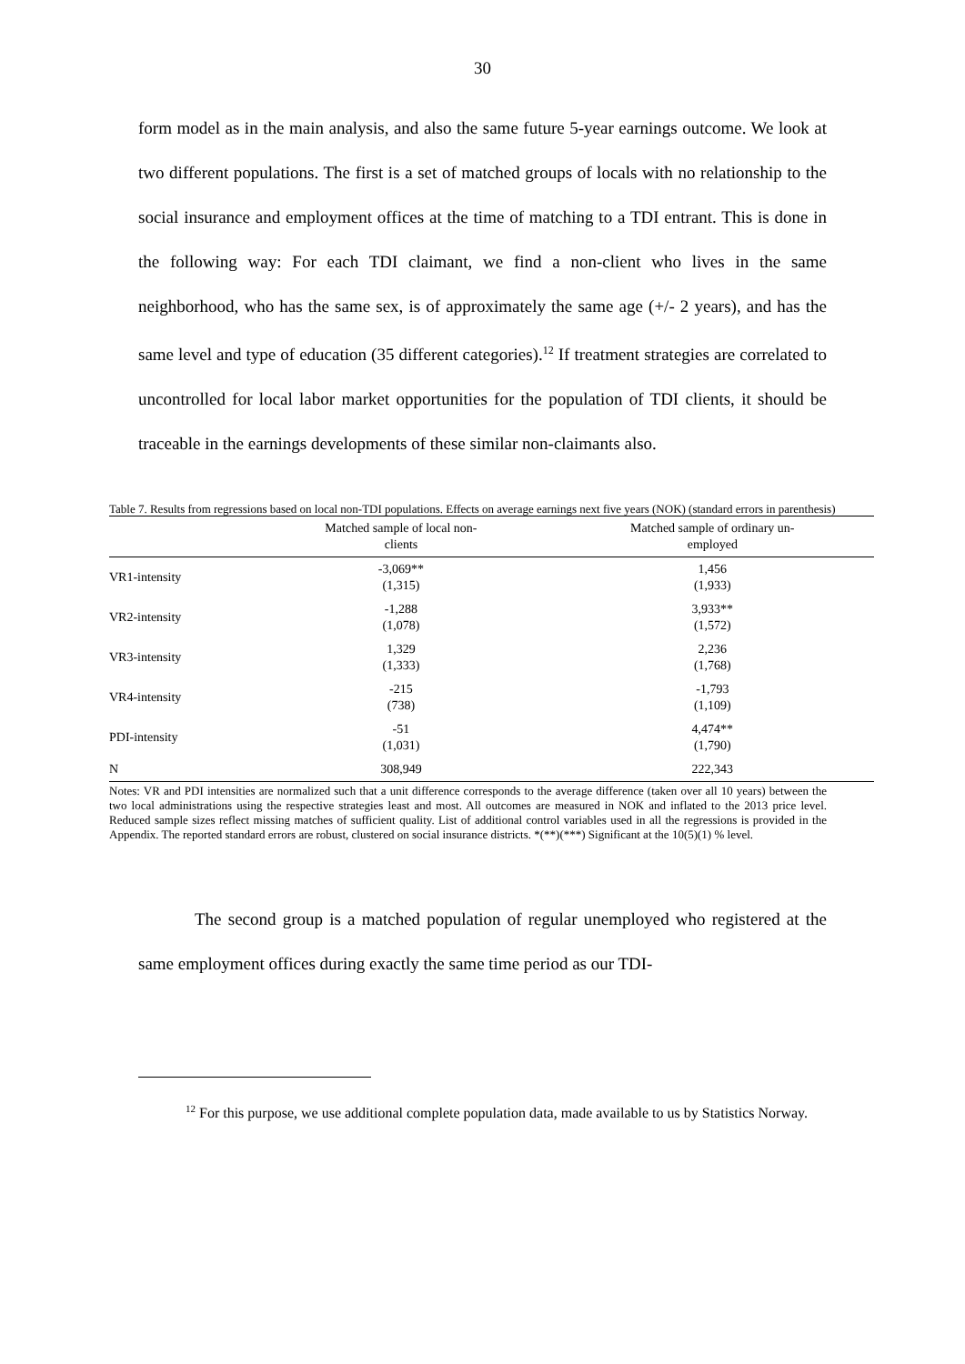30
form model as in the main analysis, and also the same future 5-year earnings outcome. We look at two different populations. The first is a set of matched groups of locals with no relationship to the social insurance and employment offices at the time of matching to a TDI entrant. This is done in the following way: For each TDI claimant, we find a non-client who lives in the same neighborhood, who has the same sex, is of approximately the same age (+/- 2 years), and has the same level and type of education (35 different categories).<sup>12</sup> If treatment strategies are correlated to uncontrolled for local labor market opportunities for the population of TDI clients, it should be traceable in the earnings developments of these similar non-claimants also.
Table 7. Results from regressions based on local non-TDI populations. Effects on average earnings next five years (NOK) (standard errors in parenthesis)
| | Matched sample of local non- clients | Matched sample of ordinary un- employed |
| --- | --- | --- |
| VR1-intensity | -3,069** (1,315) | 1,456 (1,933) |
| VR2-intensity | -1,288 (1,078) | 3,933** (1,572) |
| VR3-intensity | 1,329 (1,333) | 2,236 (1,768) |
| VR4-intensity | -215 (738) | -1,793 (1,109) |
| PDI-intensity | -51 (1,031) | 4,474** (1,790) |
| N | 308,949 | 222,343 |
Notes: VR and PDI intensities are normalized such that a unit difference corresponds to the average difference (taken over all 10 years) between the two local administrations using the respective strategies least and most. All outcomes are measured in NOK and inflated to the 2013 price level. Reduced sample sizes reflect missing matches of sufficient quality. List of additional control variables used in all the regressions is provided in the Appendix. The reported standard errors are robust, clustered on social insurance districts. *(**)(***) Significant at the 10(5)(1) % level.
The second group is a matched population of regular unemployed who registered at the same employment offices during exactly the same time period as our TDI-
<sup>12</sup> For this purpose, we use additional complete population data, made available to us by Statistics Norway.